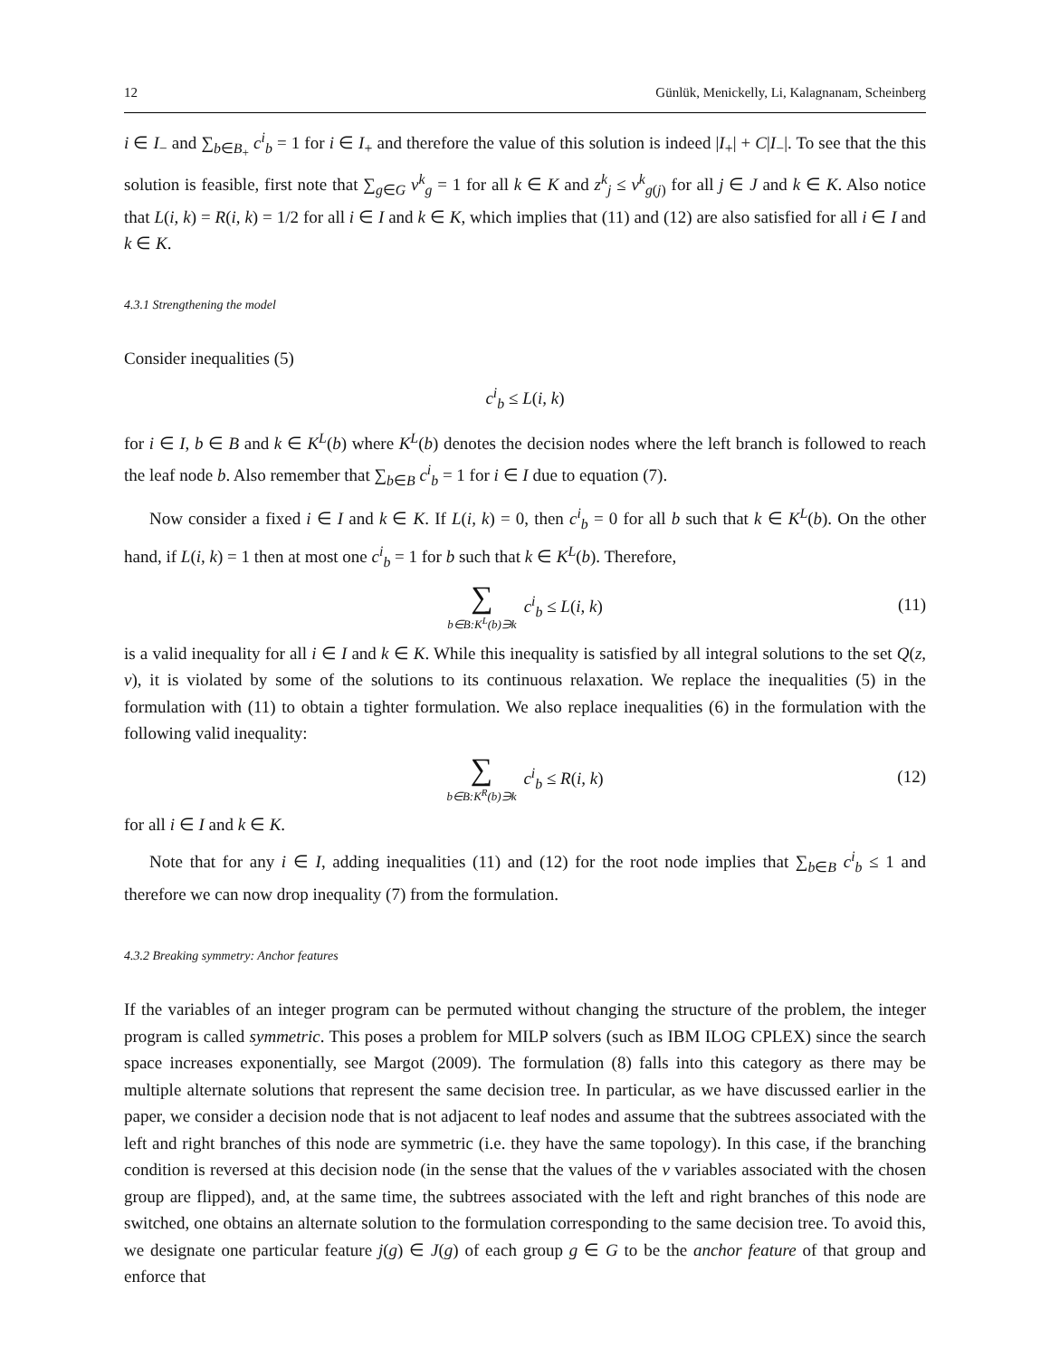12 Günlük, Menickelly, Li, Kalagnanam, Scheinberg
i ∈ I<sub>−</sub> and ∑<sub>b∈B<sub>+</sub></sub> c<sup>i</sup><sub>b</sub> = 1 for i ∈ I<sub>+</sub> and therefore the value of this solution is indeed |I<sub>+</sub>| + C|I<sub>−</sub>|. To see that the this solution is feasible, first note that ∑<sub>g∈G</sub> v<sup>k</sup><sub>g</sub> = 1 for all k ∈ K and z<sup>k</sup><sub>j</sub> ≤ v<sup>k</sup><sub>g(j)</sub> for all j ∈ J and k ∈ K. Also notice that L(i, k) = R(i, k) = 1/2 for all i ∈ I and k ∈ K, which implies that (11) and (12) are also satisfied for all i ∈ I and k ∈ K.
4.3.1 Strengthening the model
Consider inequalities (5)
c<sup>i</sup><sub>b</sub> ≤ L(i, k)
for i ∈ I, b ∈ B and k ∈ K<sup>L</sup>(b) where K<sup>L</sup>(b) denotes the decision nodes where the left branch is followed to reach the leaf node b. Also remember that ∑<sub>b∈B</sub> c<sup>i</sup><sub>b</sub> = 1 for i ∈ I due to equation (7).
Now consider a fixed i ∈ I and k ∈ K. If L(i, k) = 0, then c<sup>i</sup><sub>b</sub> = 0 for all b such that k ∈ K<sup>L</sup>(b). On the other hand, if L(i, k) = 1 then at most one c<sup>i</sup><sub>b</sub> = 1 for b such that k ∈ K<sup>L</sup>(b). Therefore,
∑ b∈B:K<sup>L</sup>(b)∋k c<sup>i</sup><sub>b</sub> ≤ L(i, k) (11)
is a valid inequality for all i ∈ I and k ∈ K. While this inequality is satisfied by all integral solutions to the set Q(z, v), it is violated by some of the solutions to its continuous relaxation. We replace the inequalities (5) in the formulation with (11) to obtain a tighter formulation. We also replace inequalities (6) in the formulation with the following valid inequality:
∑ b∈B:K<sup>R</sup>(b)∋k c<sup>i</sup><sub>b</sub> ≤ R(i, k) (12)
for all i ∈ I and k ∈ K.
Note that for any i ∈ I, adding inequalities (11) and (12) for the root node implies that ∑<sub>b∈B</sub> c<sup>i</sup><sub>b</sub> ≤ 1 and therefore we can now drop inequality (7) from the formulation.
4.3.2 Breaking symmetry: Anchor features
If the variables of an integer program can be permuted without changing the structure of the problem, the integer program is called symmetric. This poses a problem for MILP solvers (such as IBM ILOG CPLEX) since the search space increases exponentially, see Margot (2009). The formulation (8) falls into this category as there may be multiple alternate solutions that represent the same decision tree. In particular, as we have discussed earlier in the paper, we consider a decision node that is not adjacent to leaf nodes and assume that the subtrees associated with the left and right branches of this node are symmetric (i.e. they have the same topology). In this case, if the branching condition is reversed at this decision node (in the sense that the values of the v variables associated with the chosen group are flipped), and, at the same time, the subtrees associated with the left and right branches of this node are switched, one obtains an alternate solution to the formulation corresponding to the same decision tree. To avoid this, we designate one particular feature j(g) ∈ J(g) of each group g ∈ G to be the anchor feature of that group and enforce that